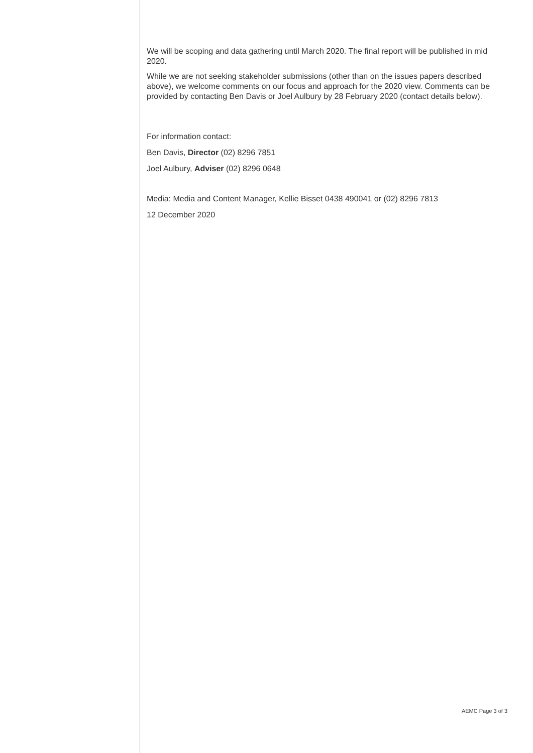We will be scoping and data gathering until March 2020. The final report will be published in mid 2020.
While we are not seeking stakeholder submissions (other than on the issues papers described above), we welcome comments on our focus and approach for the 2020 view. Comments can be provided by contacting Ben Davis or Joel Aulbury by 28 February 2020 (contact details below).
For information contact:
Ben Davis, Director (02) 8296 7851
Joel Aulbury, Adviser (02) 8296 0648
Media: Media and Content Manager, Kellie Bisset 0438 490041 or (02) 8296 7813
12 December 2020
AEMC Page 3 of 3